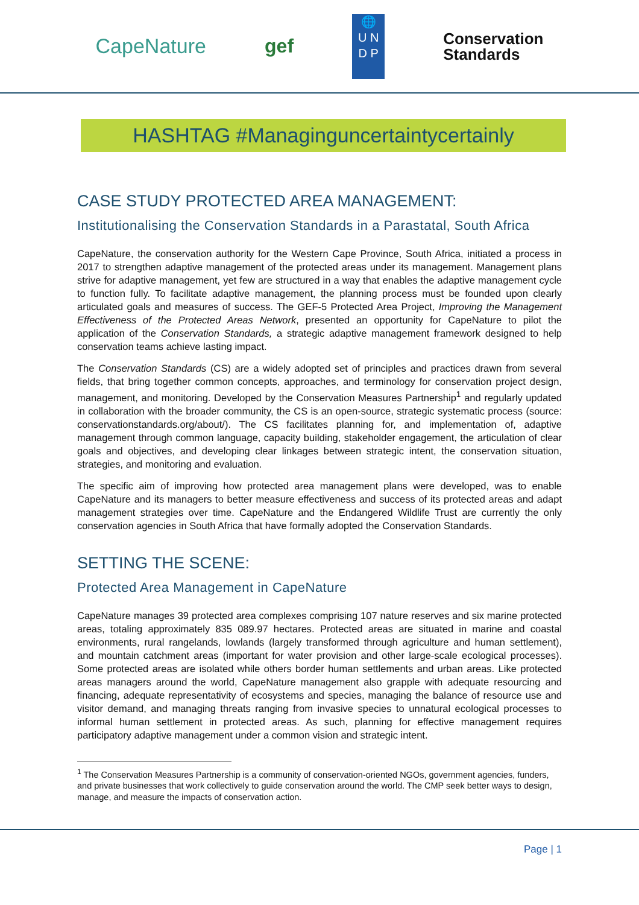CapeNature gef
🌐
U N
D P
Conservation
Standards
HASHTAG #Managinguncertaintycertainly
CASE STUDY PROTECTED AREA MANAGEMENT:
Institutionalising the Conservation Standards in a Parastatal, South Africa
CapeNature, the conservation authority for the Western Cape Province, South Africa, initiated a process in 2017 to strengthen adaptive management of the protected areas under its management. Management plans strive for adaptive management, yet few are structured in a way that enables the adaptive management cycle to function fully. To facilitate adaptive management, the planning process must be founded upon clearly articulated goals and measures of success. The GEF-5 Protected Area Project, Improving the Management Effectiveness of the Protected Areas Network, presented an opportunity for CapeNature to pilot the application of the Conservation Standards, a strategic adaptive management framework designed to help conservation teams achieve lasting impact.
The Conservation Standards (CS) are a widely adopted set of principles and practices drawn from several fields, that bring together common concepts, approaches, and terminology for conservation project design, management, and monitoring. Developed by the Conservation Measures Partnership<sup>1</sup> and regularly updated in collaboration with the broader community, the CS is an open-source, strategic systematic process (source: conservationstandards.org/about/). The CS facilitates planning for, and implementation of, adaptive management through common language, capacity building, stakeholder engagement, the articulation of clear goals and objectives, and developing clear linkages between strategic intent, the conservation situation, strategies, and monitoring and evaluation.
The specific aim of improving how protected area management plans were developed, was to enable CapeNature and its managers to better measure effectiveness and success of its protected areas and adapt management strategies over time. CapeNature and the Endangered Wildlife Trust are currently the only conservation agencies in South Africa that have formally adopted the Conservation Standards.
SETTING THE SCENE:
Protected Area Management in CapeNature
CapeNature manages 39 protected area complexes comprising 107 nature reserves and six marine protected areas, totaling approximately 835 089.97 hectares. Protected areas are situated in marine and coastal environments, rural rangelands, lowlands (largely transformed through agriculture and human settlement), and mountain catchment areas (important for water provision and other large-scale ecological processes). Some protected areas are isolated while others border human settlements and urban areas. Like protected areas managers around the world, CapeNature management also grapple with adequate resourcing and financing, adequate representativity of ecosystems and species, managing the balance of resource use and visitor demand, and managing threats ranging from invasive species to unnatural ecological processes to informal human settlement in protected areas. As such, planning for effective management requires participatory adaptive management under a common vision and strategic intent.
<sup>1</sup> The Conservation Measures Partnership is a community of conservation-oriented NGOs, government agencies, funders, and private businesses that work collectively to guide conservation around the world. The CMP seek better ways to design, manage, and measure the impacts of conservation action.
Page | 1